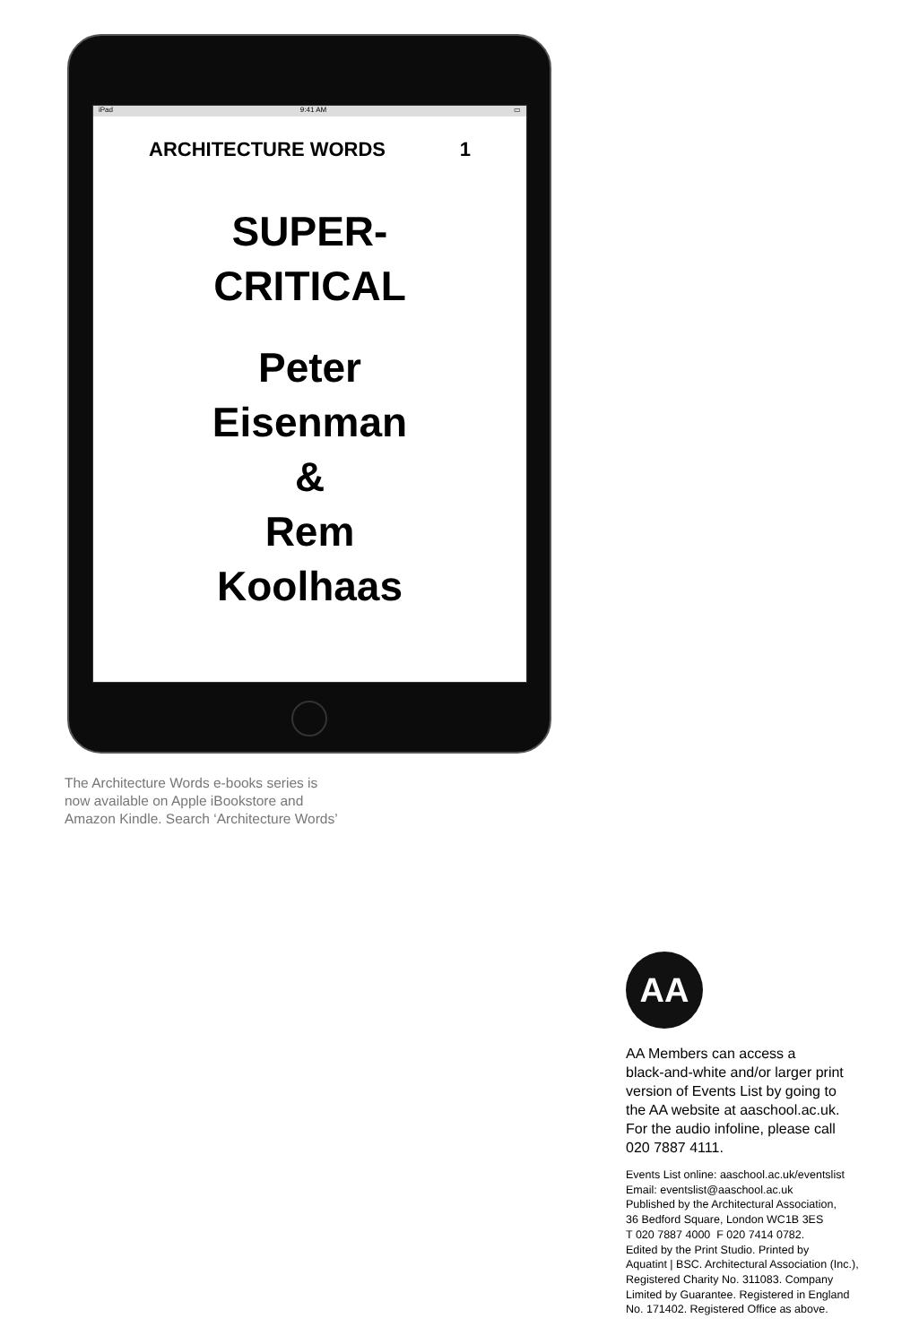iPad 9:41 AM ▭
ARCHITECTURE WORDS 1
SUPER-
CRITICAL
Peter
Eisenman
&
Rem
Koolhaas
The Architecture Words e-books series is
now available on Apple iBookstore and
Amazon Kindle. Search ‘Architecture Words’
AA
AA Members can access a
black-and-white and/or larger print
version of Events List by going to
the AA website at aaschool.ac.uk.
For the audio infoline, please call
020 7887 4111.
Events List online: aaschool.ac.uk/eventslist
Email: eventslist@aaschool.ac.uk
Published by the Architectural Association,
36 Bedford Square, London WC1B 3ES
T 020 7887 4000 F 020 7414 0782.
Edited by the Print Studio. Printed by
Aquatint | BSC. Architectural Association (Inc.),
Registered Charity No. 311083. Company
Limited by Guarantee. Registered in England
No. 171402. Registered Office as above.